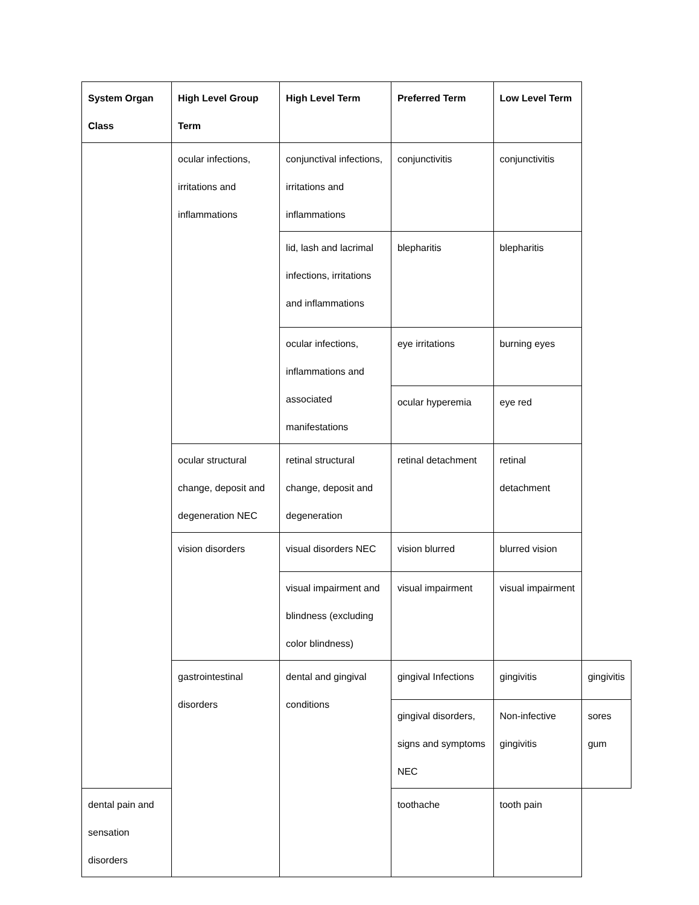| System Organ Class | High Level Group Term | High Level Term | Preferred Term | Low Level Term | |
| --- | --- | --- | --- | --- | --- |
| | ocular infections, irritations and inflammations | conjunctival infections, irritations and inflammations | conjunctivitis | conjunctivitis | |
| | | lid, lash and lacrimal infections, irritations and inflammations | blepharitis | blepharitis | |
| | | ocular infections, inflammations and associated manifestations | eye irritations | burning eyes | |
| | | | ocular hyperemia | eye red | |
| | ocular structural change, deposit and degeneration NEC | retinal structural change, deposit and degeneration | retinal detachment | retinal detachment | |
| | vision disorders | visual disorders NEC | vision blurred | blurred vision | |
| | | visual impairment and blindness (excluding color blindness) | visual impairment | visual impairment | |
| | gastrointestinal disorders | dental and gingival conditions | gingival Infections | gingivitis | gingivitis |
| | | | gingival disorders, signs and symptoms NEC | Non-infective gingivitis | sores gum |
| dental pain and sensation disorders | | | toothache | tooth pain | |